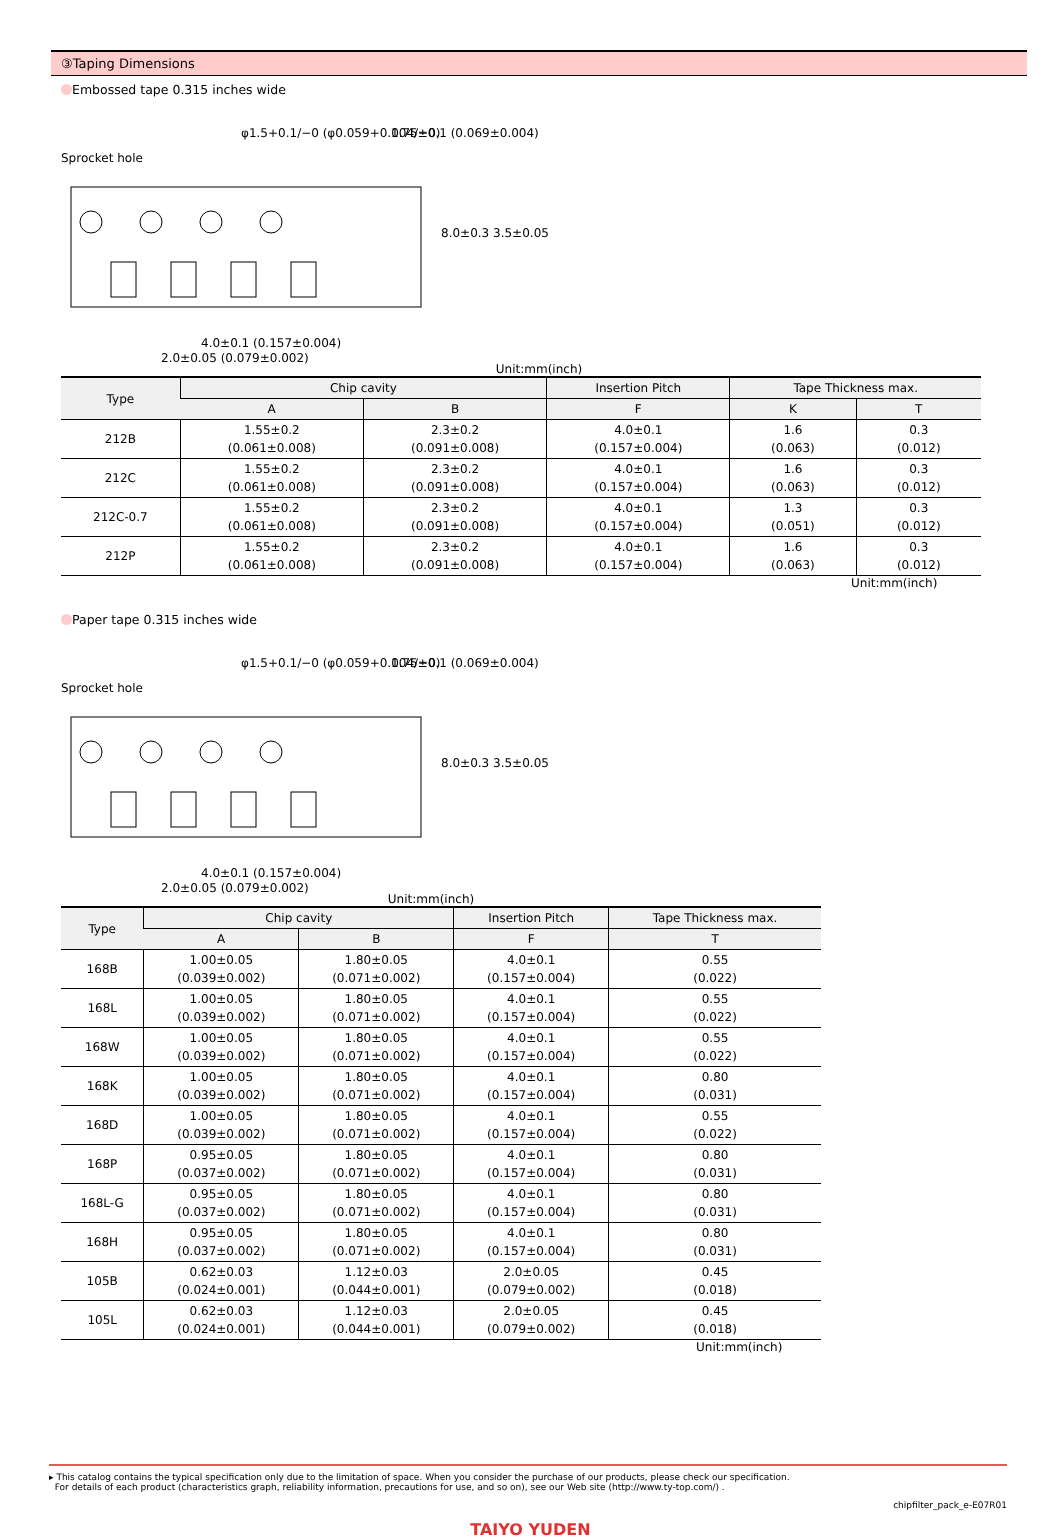③Taping Dimensions
Embossed tape 0.315 inches wide
Sprocket hole
φ1.5+0.1/−0 (φ0.059+0.004/−0)
1.75±0.1 (0.069±0.004)
4.0±0.1 (0.157±0.004)
2.0±0.05 (0.079±0.002)
8.0±0.3 3.5±0.05
Unit:mm(inch)
| Type | Chip cavity | | Insertion Pitch | Tape Thickness max. | |
| --- | --- | --- | --- | --- | --- |
| | A | B | F | K | T |
| 212B | 1.55±0.2 (0.061±0.008) | 2.3±0.2 (0.091±0.008) | 4.0±0.1 (0.157±0.004) | 1.6 (0.063) | 0.3 (0.012) |
| 212C | 1.55±0.2 (0.061±0.008) | 2.3±0.2 (0.091±0.008) | 4.0±0.1 (0.157±0.004) | 1.6 (0.063) | 0.3 (0.012) |
| 212C-0.7 | 1.55±0.2 (0.061±0.008) | 2.3±0.2 (0.091±0.008) | 4.0±0.1 (0.157±0.004) | 1.3 (0.051) | 0.3 (0.012) |
| 212P | 1.55±0.2 (0.061±0.008) | 2.3±0.2 (0.091±0.008) | 4.0±0.1 (0.157±0.004) | 1.6 (0.063) | 0.3 (0.012) |
Unit:mm(inch)
Paper tape 0.315 inches wide
Sprocket hole
φ1.5+0.1/−0 (φ0.059+0.004/−0)
1.75±0.1 (0.069±0.004)
4.0±0.1 (0.157±0.004)
2.0±0.05 (0.079±0.002)
8.0±0.3 3.5±0.05
Unit:mm(inch)
| Type | Chip cavity | | Insertion Pitch | Tape Thickness max. |
| --- | --- | --- | --- | --- |
| | A | B | F | T |
| 168B | 1.00±0.05 (0.039±0.002) | 1.80±0.05 (0.071±0.002) | 4.0±0.1 (0.157±0.004) | 0.55 (0.022) |
| 168L | 1.00±0.05 (0.039±0.002) | 1.80±0.05 (0.071±0.002) | 4.0±0.1 (0.157±0.004) | 0.55 (0.022) |
| 168W | 1.00±0.05 (0.039±0.002) | 1.80±0.05 (0.071±0.002) | 4.0±0.1 (0.157±0.004) | 0.55 (0.022) |
| 168K | 1.00±0.05 (0.039±0.002) | 1.80±0.05 (0.071±0.002) | 4.0±0.1 (0.157±0.004) | 0.80 (0.031) |
| 168D | 1.00±0.05 (0.039±0.002) | 1.80±0.05 (0.071±0.002) | 4.0±0.1 (0.157±0.004) | 0.55 (0.022) |
| 168P | 0.95±0.05 (0.037±0.002) | 1.80±0.05 (0.071±0.002) | 4.0±0.1 (0.157±0.004) | 0.80 (0.031) |
| 168L-G | 0.95±0.05 (0.037±0.002) | 1.80±0.05 (0.071±0.002) | 4.0±0.1 (0.157±0.004) | 0.80 (0.031) |
| 168H | 0.95±0.05 (0.037±0.002) | 1.80±0.05 (0.071±0.002) | 4.0±0.1 (0.157±0.004) | 0.80 (0.031) |
| 105B | 0.62±0.03 (0.024±0.001) | 1.12±0.03 (0.044±0.001) | 2.0±0.05 (0.079±0.002) | 0.45 (0.018) |
| 105L | 0.62±0.03 (0.024±0.001) | 1.12±0.03 (0.044±0.001) | 2.0±0.05 (0.079±0.002) | 0.45 (0.018) |
Unit:mm(inch)
▸ This catalog contains the typical specification only due to the limitation of space. When you consider the purchase of our products, please check our specification.
For details of each product (characteristics graph, reliability information, precautions for use, and so on), see our Web site (http://www.ty-top.com/) .
chipfilter_pack_e-E07R01
TAIYO YUDEN